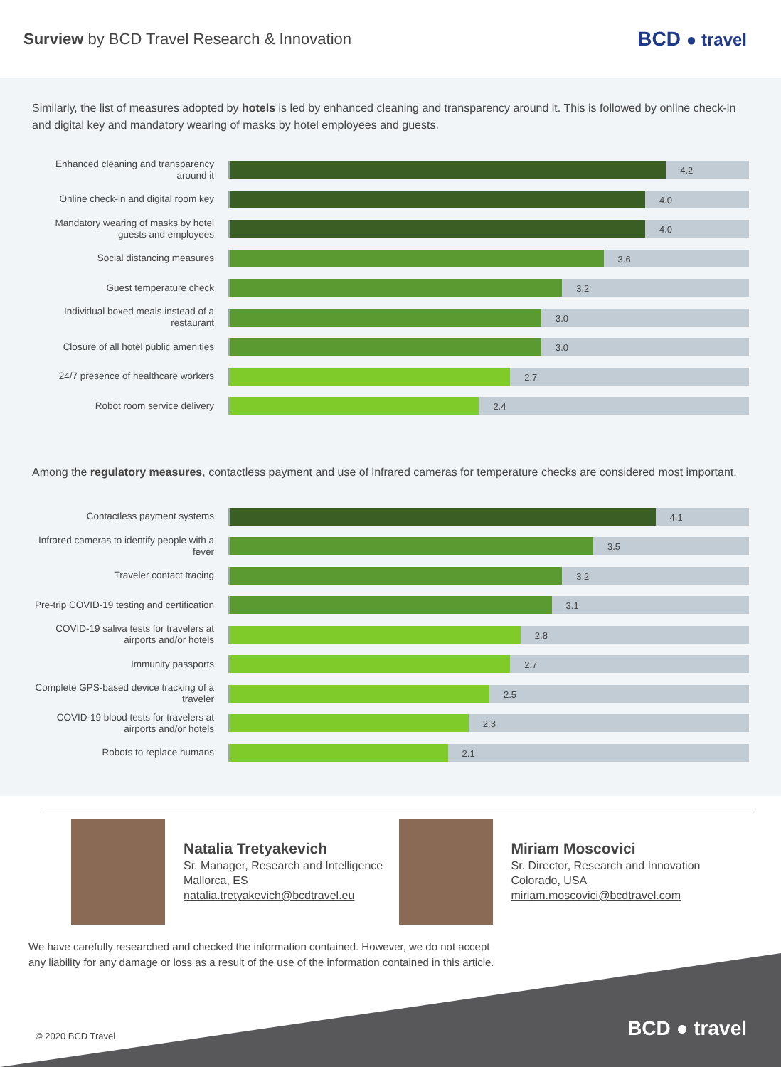Surview by BCD Travel Research & Innovation
BCD ● travel
Similarly, the list of measures adopted by hotels is led by enhanced cleaning and transparency around it. This is followed by online check-in and digital key and mandatory wearing of masks by hotel employees and guests.
Enhanced cleaning and transparency around it
4.2
Online check-in and digital room key
4.0
Mandatory wearing of masks by hotel guests and employees
4.0
Social distancing measures
3.6
Guest temperature check
3.2
Individual boxed meals instead of a restaurant
3.0
Closure of all hotel public amenities
3.0
24/7 presence of healthcare workers
2.7
Robot room service delivery
2.4
Among the regulatory measures, contactless payment and use of infrared cameras for temperature checks are considered most important.
Contactless payment systems
4.1
Infrared cameras to identify people with a fever
3.5
Traveler contact tracing
3.2
Pre-trip COVID-19 testing and certification
3.1
COVID-19 saliva tests for travelers at airports and/or hotels
2.8
Immunity passports
2.7
Complete GPS-based device tracking of a traveler
2.5
COVID-19 blood tests for travelers at airports and/or hotels
2.3
Robots to replace humans
2.1
Natalia Tretyakevich
Sr. Manager, Research and Intelligence
Mallorca, ES
natalia.tretyakevich@bcdtravel.eu
Miriam Moscovici
Sr. Director, Research and Innovation
Colorado, USA
miriam.moscovici@bcdtravel.com
We have carefully researched and checked the information contained. However, we do not accept
any liability for any damage or loss as a result of the use of the information contained in this article.
© 2020 BCD Travel BCD ● travel